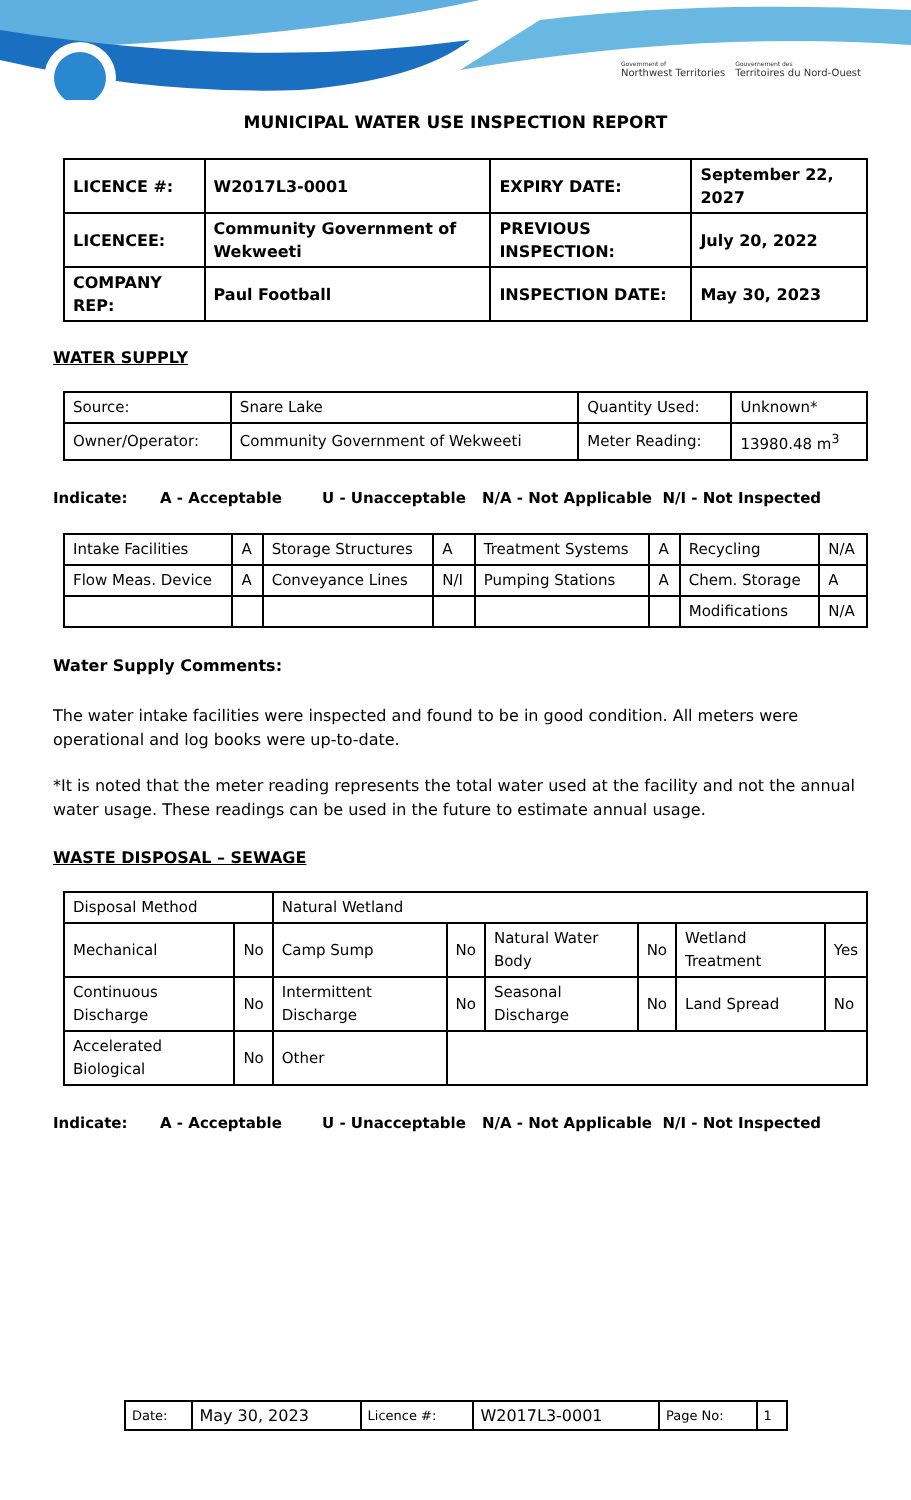Government of
Northwest Territories
Gouvernement des
Territoires du Nord-Ouest
MUNICIPAL WATER USE INSPECTION REPORT
| LICENCE #: | W2017L3-0001 | EXPIRY DATE: | September 22, 2027 |
| LICENCEE: | Community Government of Wekweeti | PREVIOUS INSPECTION: | July 20, 2022 |
| COMPANY REP: | Paul Football | INSPECTION DATE: | May 30, 2023 |
WATER SUPPLY
| Source: | Snare Lake | Quantity Used: | Unknown* |
| Owner/Operator: | Community Government of Wekweeti | Meter Reading: | 13980.48 m<sup>3</sup> |
Indicate: A - Acceptable U - Unacceptable N/A - Not Applicable N/I - Not Inspected
| Intake Facilities | A | Storage Structures | A | Treatment Systems | A | Recycling | N/A |
| Flow Meas. Device | A | Conveyance Lines | N/I | Pumping Stations | A | Chem. Storage | A |
| | | | | | | Modifications | N/A |
Water Supply Comments:
The water intake facilities were inspected and found to be in good condition. All meters were operational and log books were up-to-date.
*It is noted that the meter reading represents the total water used at the facility and not the annual water usage. These readings can be used in the future to estimate annual usage.
WASTE DISPOSAL – SEWAGE
| Disposal Method | | Natural Wetland | | | | | |
| Mechanical | No | Camp Sump | No | Natural Water Body | No | Wetland Treatment | Yes |
| Continuous Discharge | No | Intermittent Discharge | No | Seasonal Discharge | No | Land Spread | No |
| Accelerated Biological | No | Other | | | | | |
Indicate: A - Acceptable U - Unacceptable N/A - Not Applicable N/I - Not Inspected
| Date: | May 30, 2023 | Licence #: | W2017L3-0001 | Page No: | 1 |